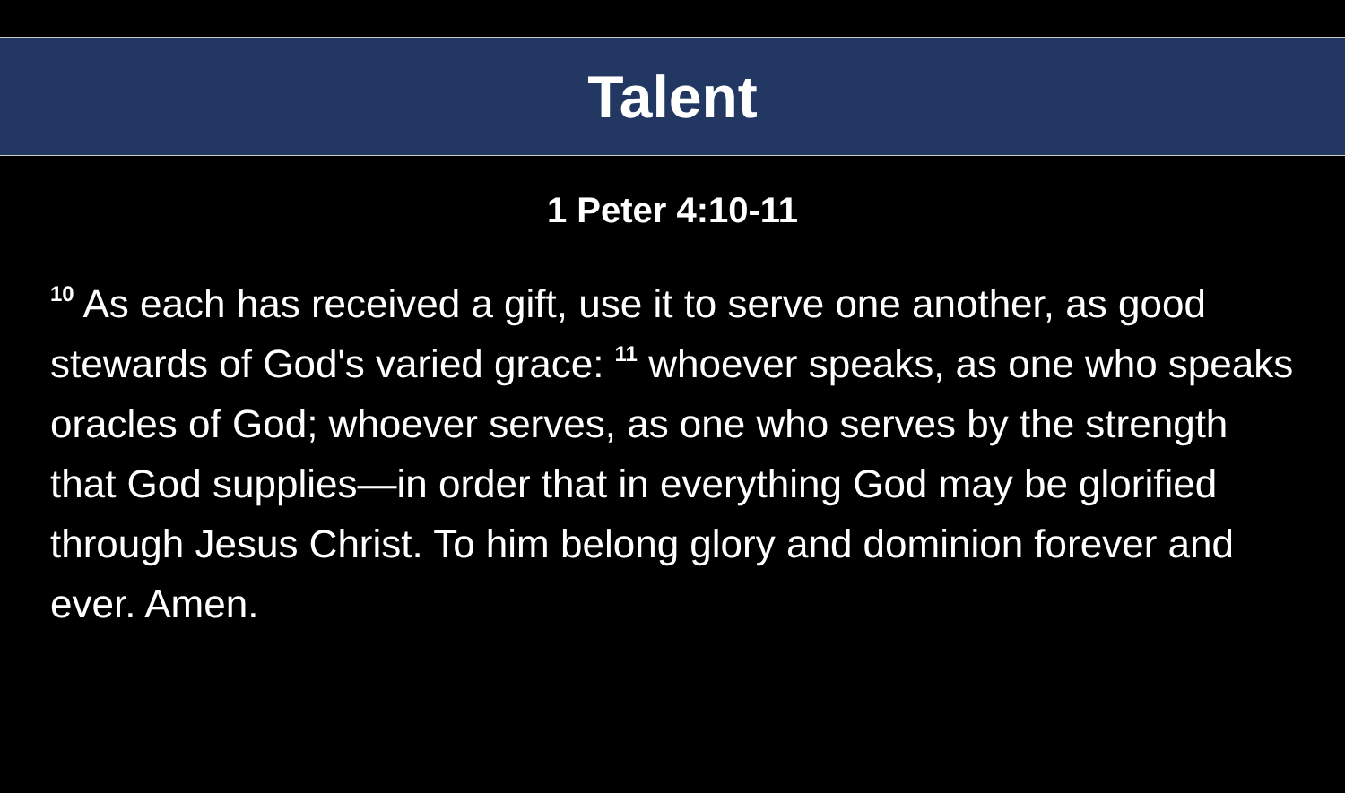Talent
1 Peter 4:10-11
<sup>10</sup> As each has received a gift, use it to serve one another, as good stewards of God's varied grace: <sup>11</sup> whoever speaks, as one who speaks oracles of God; whoever serves, as one who serves by the strength that God supplies—in order that in everything God may be glorified through Jesus Christ. To him belong glory and dominion forever and ever. Amen.